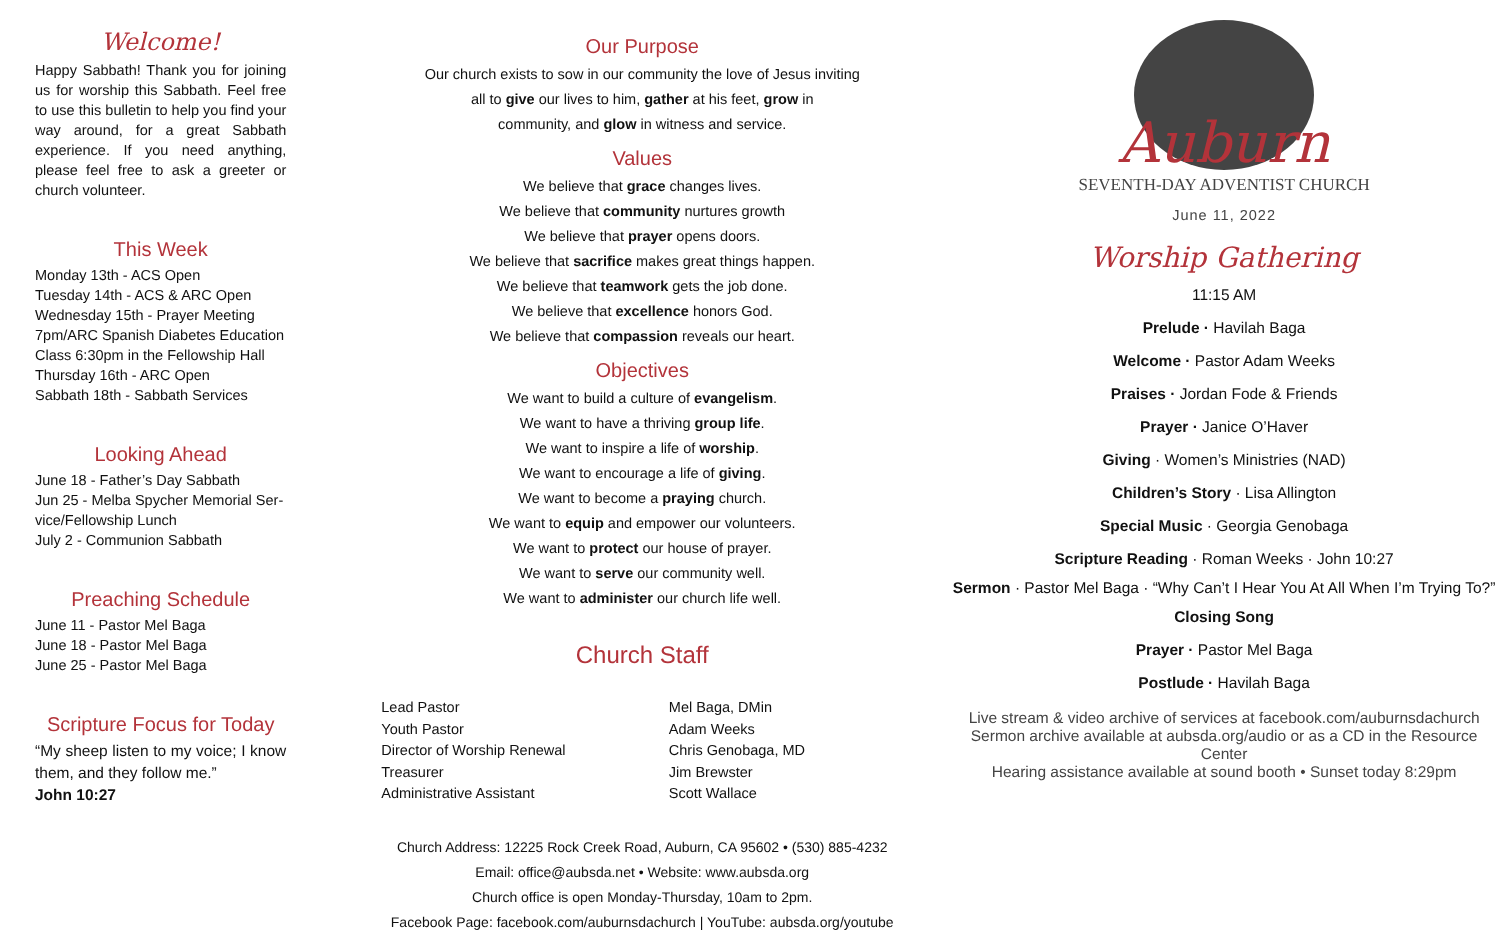Welcome!
Happy Sabbath! Thank you for joining us for worship this Sabbath. Feel free to use this bulletin to help you find your way around, for a great Sabbath experience. If you need anything, please feel free to ask a greeter or church volunteer.
This Week
Monday 13th - ACS Open
Tuesday 14th - ACS & ARC Open
Wednesday 15th - Prayer Meeting
7pm/ARC Spanish Diabetes Education Class 6:30pm in the Fellowship Hall
Thursday 16th - ARC Open
Sabbath 18th - Sabbath Services
Looking Ahead
June 18 - Father’s Day Sabbath
Jun 25 - Melba Spycher Memorial Ser-vice/Fellowship Lunch
July 2 - Communion Sabbath
Preaching Schedule
June 11 - Pastor Mel Baga
June 18 - Pastor Mel Baga
June 25 - Pastor Mel Baga
Scripture Focus for Today
“My sheep listen to my voice; I know them, and they follow me.”
John 10:27
Our Purpose
Our church exists to sow in our community the love of Jesus inviting
all to give our lives to him, gather at his feet, grow in
community, and glow in witness and service.
Values
We believe that grace changes lives.
We believe that community nurtures growth
We believe that prayer opens doors.
We believe that sacrifice makes great things happen.
We believe that teamwork gets the job done.
We believe that excellence honors God.
We believe that compassion reveals our heart.
Objectives
We want to build a culture of evangelism.
We want to have a thriving group life.
We want to inspire a life of worship.
We want to encourage a life of giving.
We want to become a praying church.
We want to equip and empower our volunteers.
We want to protect our house of prayer.
We want to serve our community well.
We want to administer our church life well.
Church Staff
| Lead Pastor | Mel Baga, DMin |
| Youth Pastor | Adam Weeks |
| Director of Worship Renewal | Chris Genobaga, MD |
| Treasurer | Jim Brewster |
| Administrative Assistant | Scott Wallace |
Church Address: 12225 Rock Creek Road, Auburn, CA 95602 • (530) 885-4232
Email: office@aubsda.net • Website: www.aubsda.org
Church office is open Monday-Thursday, 10am to 2pm.
Facebook Page: facebook.com/auburnsdachurch | YouTube: aubsda.org/youtube
Auburn
SEVENTH-DAY ADVENTIST CHURCH
June 11, 2022
Worship Gathering
11:15 AM
Prelude · Havilah Baga
Welcome · Pastor Adam Weeks
Praises · Jordan Fode & Friends
Prayer · Janice O’Haver
Giving · Women’s Ministries (NAD)
Children’s Story · Lisa Allington
Special Music · Georgia Genobaga
Scripture Reading · Roman Weeks · John 10:27
Sermon · Pastor Mel Baga · “Why Can’t I Hear You At All When I’m Trying To?”
Closing Song
Prayer · Pastor Mel Baga
Postlude · Havilah Baga
Live stream & video archive of services at facebook.com/auburnsdachurch
Sermon archive available at aubsda.org/audio or as a CD in the Resource Center
Hearing assistance available at sound booth • Sunset today 8:29pm